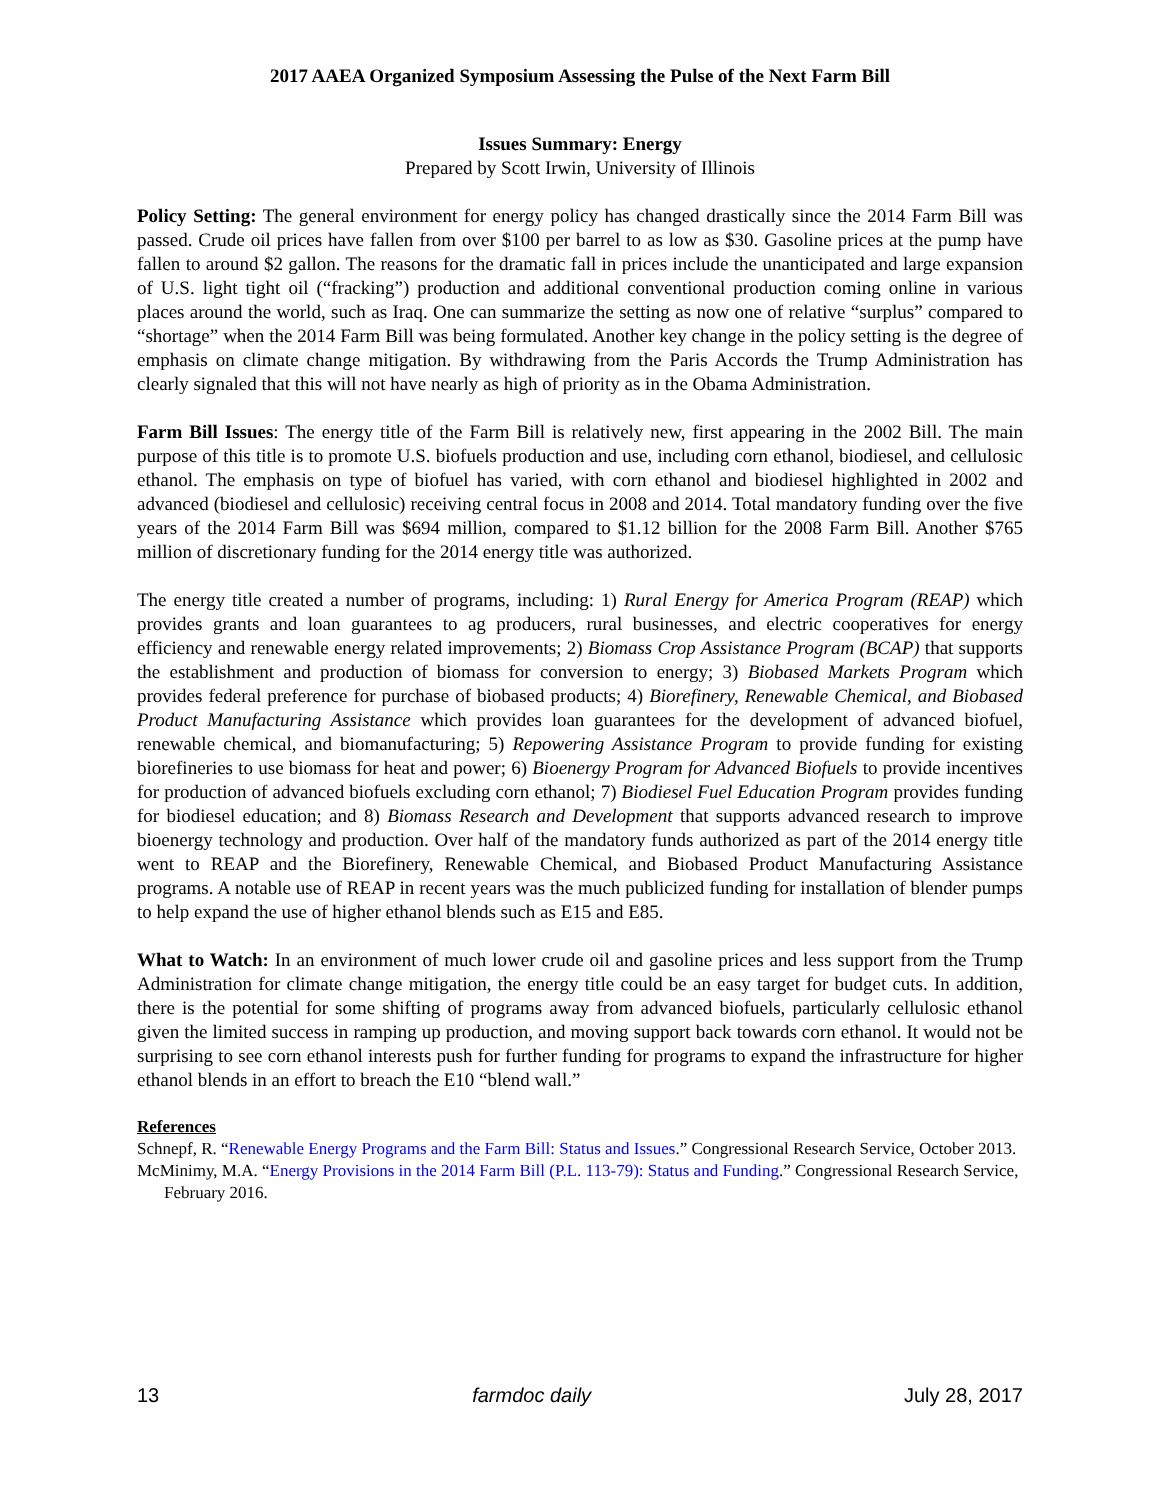2017 AAEA Organized Symposium Assessing the Pulse of the Next Farm Bill
Issues Summary: Energy
Prepared by Scott Irwin, University of Illinois
Policy Setting: The general environment for energy policy has changed drastically since the 2014 Farm Bill was passed. Crude oil prices have fallen from over $100 per barrel to as low as $30. Gasoline prices at the pump have fallen to around $2 gallon. The reasons for the dramatic fall in prices include the unanticipated and large expansion of U.S. light tight oil (“fracking”) production and additional conventional production coming online in various places around the world, such as Iraq. One can summarize the setting as now one of relative “surplus” compared to “shortage” when the 2014 Farm Bill was being formulated. Another key change in the policy setting is the degree of emphasis on climate change mitigation. By withdrawing from the Paris Accords the Trump Administration has clearly signaled that this will not have nearly as high of priority as in the Obama Administration.
Farm Bill Issues: The energy title of the Farm Bill is relatively new, first appearing in the 2002 Bill. The main purpose of this title is to promote U.S. biofuels production and use, including corn ethanol, biodiesel, and cellulosic ethanol. The emphasis on type of biofuel has varied, with corn ethanol and biodiesel highlighted in 2002 and advanced (biodiesel and cellulosic) receiving central focus in 2008 and 2014. Total mandatory funding over the five years of the 2014 Farm Bill was $694 million, compared to $1.12 billion for the 2008 Farm Bill. Another $765 million of discretionary funding for the 2014 energy title was authorized.
The energy title created a number of programs, including: 1) Rural Energy for America Program (REAP) which provides grants and loan guarantees to ag producers, rural businesses, and electric cooperatives for energy efficiency and renewable energy related improvements; 2) Biomass Crop Assistance Program (BCAP) that supports the establishment and production of biomass for conversion to energy; 3) Biobased Markets Program which provides federal preference for purchase of biobased products; 4) Biorefinery, Renewable Chemical, and Biobased Product Manufacturing Assistance which provides loan guarantees for the development of advanced biofuel, renewable chemical, and biomanufacturing; 5) Repowering Assistance Program to provide funding for existing biorefineries to use biomass for heat and power; 6) Bioenergy Program for Advanced Biofuels to provide incentives for production of advanced biofuels excluding corn ethanol; 7) Biodiesel Fuel Education Program provides funding for biodiesel education; and 8) Biomass Research and Development that supports advanced research to improve bioenergy technology and production. Over half of the mandatory funds authorized as part of the 2014 energy title went to REAP and the Biorefinery, Renewable Chemical, and Biobased Product Manufacturing Assistance programs. A notable use of REAP in recent years was the much publicized funding for installation of blender pumps to help expand the use of higher ethanol blends such as E15 and E85.
What to Watch: In an environment of much lower crude oil and gasoline prices and less support from the Trump Administration for climate change mitigation, the energy title could be an easy target for budget cuts. In addition, there is the potential for some shifting of programs away from advanced biofuels, particularly cellulosic ethanol given the limited success in ramping up production, and moving support back towards corn ethanol. It would not be surprising to see corn ethanol interests push for further funding for programs to expand the infrastructure for higher ethanol blends in an effort to breach the E10 “blend wall.”
References
Schnepf, R. “Renewable Energy Programs and the Farm Bill: Status and Issues.” Congressional Research Service, October 2013.
McMinimy, M.A. “Energy Provisions in the 2014 Farm Bill (P.L. 113-79): Status and Funding.” Congressional Research Service, February 2016.
13 farmdoc daily July 28, 2017